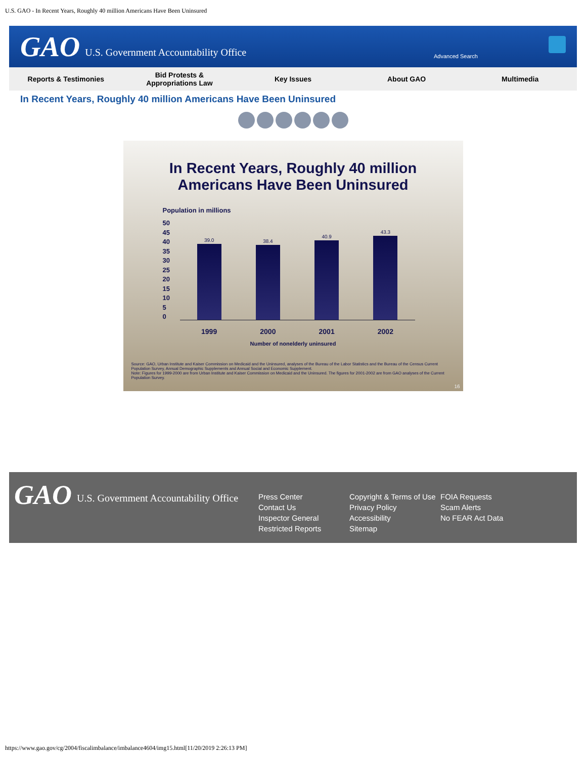U.S. GAO - In Recent Years, Roughly 40 million Americans Have Been Uninsured
GAO U.S. Government Accountability Office
Advanced Search
Reports & Testimonies
Bid Protests &
Appropriations Law
Key Issues About GAO Multimedia
In Recent Years, Roughly 40 million Americans Have Been Uninsured
In Recent Years, Roughly 40 million
Americans Have Been Uninsured
Population in millions
50
45
40
35
30
25
20
15
10
5
0
39.0
38.4
40.9
43.3
1999 2000 2001 2002
Number of nonelderly uninsured
Source: GAO, Urban Institute and Kaiser Commission on Medicaid and the Uninsured, analyses of the Bureau of the Labor Statistics and the Bureau of the Census Current Population Survey, Annual Demographic Supplements and Annual Social and Economic Supplement.
Note: Figures for 1999-2000 are from Urban Institute and Kaiser Commission on Medicaid and the Uninsured. The figures for 2001-2002 are from GAO analyses of the Current Population Survey.
16
GAO U.S. Government Accountability Office
Press Center
Contact Us
Inspector General
Restricted Reports
Copyright & Terms of Use
Privacy Policy
Accessibility
Sitemap
FOIA Requests
Scam Alerts
No FEAR Act Data
https://www.gao.gov/cg/2004/fiscalimbalance/imbalance4604/img15.html[11/20/2019 2:26:13 PM]